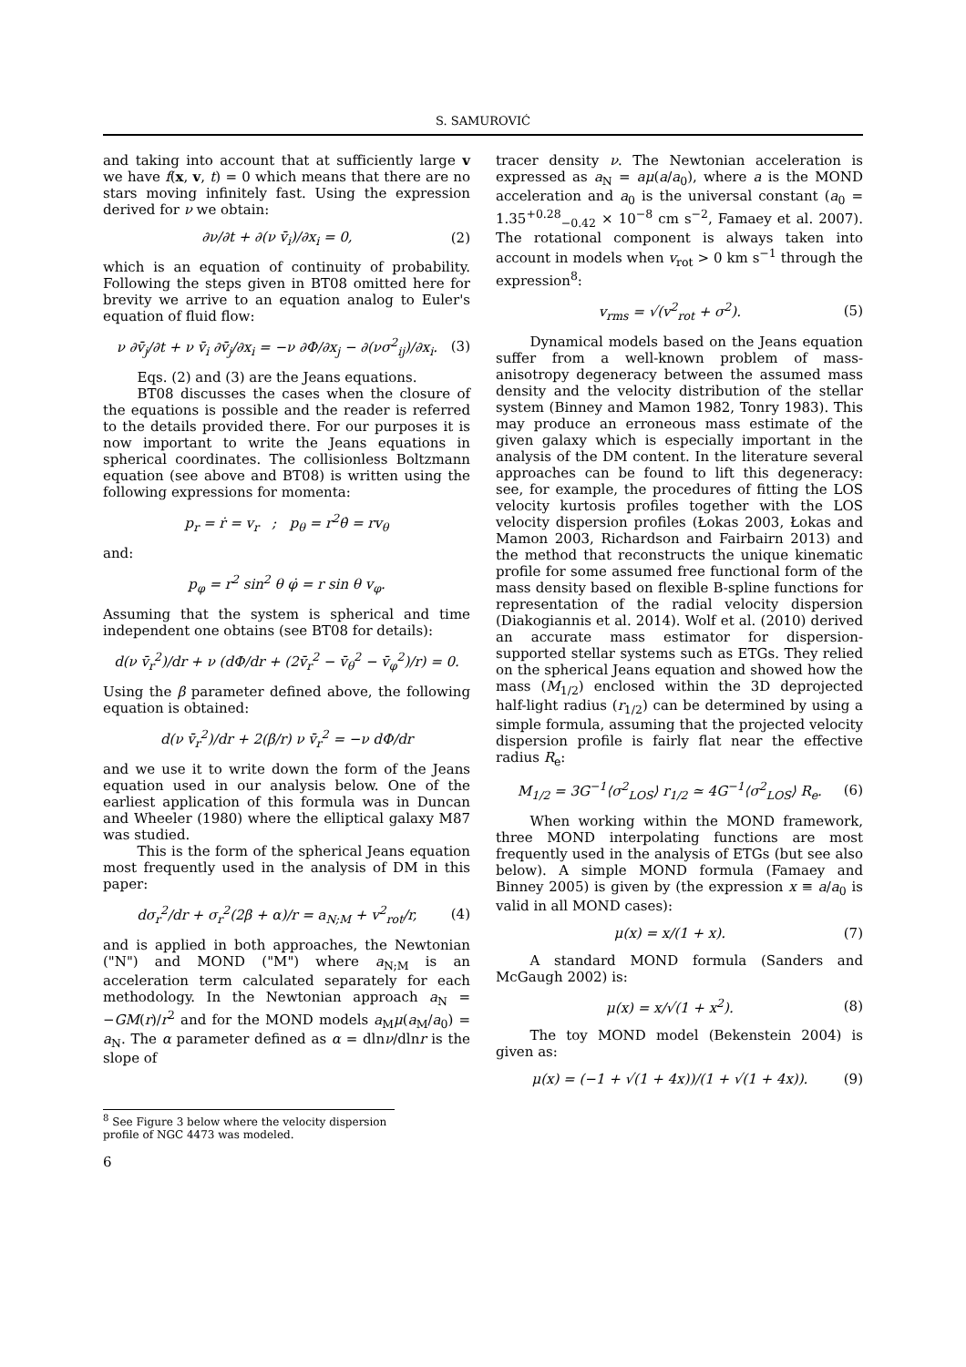S. SAMUROVIĆ
and taking into account that at sufficiently large v we have f(x, v, t) = 0 which means that there are no stars moving infinitely fast. Using the expression derived for ν we obtain:
∂ν/∂t + ∂(ν v̄<sub>i</sub>)/∂x<sub>i</sub> = 0, (2)
which is an equation of continuity of probability. Following the steps given in BT08 omitted here for brevity we arrive to an equation analog to Euler's equation of fluid flow:
ν ∂v̄<sub>j</sub>/∂t + ν v̄<sub>i</sub> ∂v̄<sub>j</sub>/∂x<sub>i</sub> = −ν ∂Φ/∂x<sub>j</sub> − ∂(νσ<sup>2</sup><sub>ij</sub>)/∂x<sub>i</sub>. (3)
Eqs. (2) and (3) are the Jeans equations.
BT08 discusses the cases when the closure of the equations is possible and the reader is referred to the details provided there. For our purposes it is now important to write the Jeans equations in spherical coordinates. The collisionless Boltzmann equation (see above and BT08) is written using the following expressions for momenta:
p<sub>r</sub> = ṙ = v<sub>r</sub> ; p<sub>θ</sub> = r<sup>2</sup>θ̇ = rv<sub>θ</sub>
and:
p<sub>φ</sub> = r<sup>2</sup> sin<sup>2</sup> θ φ̇ = r sin θ v<sub>φ</sub>.
Assuming that the system is spherical and time independent one obtains (see BT08 for details):
d(ν v̄<sub>r</sub><sup>2</sup>)/dr + ν (dΦ/dr + (2v̄<sub>r</sub><sup>2</sup> − v̄<sub>θ</sub><sup>2</sup> − v̄<sub>φ</sub><sup>2</sup>)/r) = 0.
Using the β parameter defined above, the following equation is obtained:
d(ν v̄<sub>r</sub><sup>2</sup>)/dr + 2(β/r) ν v̄<sub>r</sub><sup>2</sup> = −ν dΦ/dr
and we use it to write down the form of the Jeans equation used in our analysis below. One of the earliest application of this formula was in Duncan and Wheeler (1980) where the elliptical galaxy M87 was studied.
This is the form of the spherical Jeans equation most frequently used in the analysis of DM in this paper:
dσ<sub>r</sub><sup>2</sup>/dr + σ<sub>r</sub><sup>2</sup>(2β + α)/r = a<sub>N;M</sub> + v<sup>2</sup><sub>rot</sub>/r, (4)
and is applied in both approaches, the Newtonian ("N") and MOND ("M") where a<sub>N;M</sub> is an acceleration term calculated separately for each methodology. In the Newtonian approach a<sub>N</sub> = −GM(r)/r<sup>2</sup> and for the MOND models a<sub>M</sub>μ(a<sub>M</sub>/a<sub>0</sub>) = a<sub>N</sub>. The α parameter defined as α = dlnν/dlnr is the slope of
tracer density ν. The Newtonian acceleration is expressed as a<sub>N</sub> = aμ(a/a<sub>0</sub>), where a is the MOND acceleration and a<sub>0</sub> is the universal constant (a<sub>0</sub> = 1.35<sup>+0.28</sup><sub>−0.42</sub> × 10<sup>−8</sup> cm s<sup>−2</sup>, Famaey et al. 2007). The rotational component is always taken into account in models when v<sub>rot</sub> > 0 km s<sup>−1</sup> through the expression<sup>8</sup>:
v<sub>rms</sub> = √(v<sup>2</sup><sub>rot</sub> + σ<sup>2</sup>). (5)
Dynamical models based on the Jeans equation suffer from a well-known problem of mass-anisotropy degeneracy between the assumed mass density and the velocity distribution of the stellar system (Binney and Mamon 1982, Tonry 1983). This may produce an erroneous mass estimate of the given galaxy which is especially important in the analysis of the DM content. In the literature several approaches can be found to lift this degeneracy: see, for example, the procedures of fitting the LOS velocity kurtosis profiles together with the LOS velocity dispersion profiles (Łokas 2003, Łokas and Mamon 2003, Richardson and Fairbairn 2013) and the method that reconstructs the unique kinematic profile for some assumed free functional form of the mass density based on flexible B-spline functions for representation of the radial velocity dispersion (Diakogiannis et al. 2014). Wolf et al. (2010) derived an accurate mass estimator for dispersion-supported stellar systems such as ETGs. They relied on the spherical Jeans equation and showed how the mass (M<sub>1/2</sub>) enclosed within the 3D deprojected half-light radius (r<sub>1/2</sub>) can be determined by using a simple formula, assuming that the projected velocity dispersion profile is fairly flat near the effective radius R<sub>e</sub>:
M<sub>1/2</sub> = 3G<sup>−1</sup>⟨σ<sup>2</sup><sub>LOS</sub>⟩ r<sub>1/2</sub> ≃ 4G<sup>−1</sup>⟨σ<sup>2</sup><sub>LOS</sub>⟩ R<sub>e</sub>. (6)
When working within the MOND framework, three MOND interpolating functions are most frequently used in the analysis of ETGs (but see also below). A simple MOND formula (Famaey and Binney 2005) is given by (the expression x ≡ a/a<sub>0</sub> is valid in all MOND cases):
μ(x) = x/(1 + x). (7)
A standard MOND formula (Sanders and McGaugh 2002) is:
μ(x) = x/√(1 + x<sup>2</sup>). (8)
The toy MOND model (Bekenstein 2004) is given as:
μ(x) = (−1 + √(1 + 4x))/(1 + √(1 + 4x)). (9)
<sup>8</sup> See Figure 3 below where the velocity dispersion profile of NGC 4473 was modeled.
6